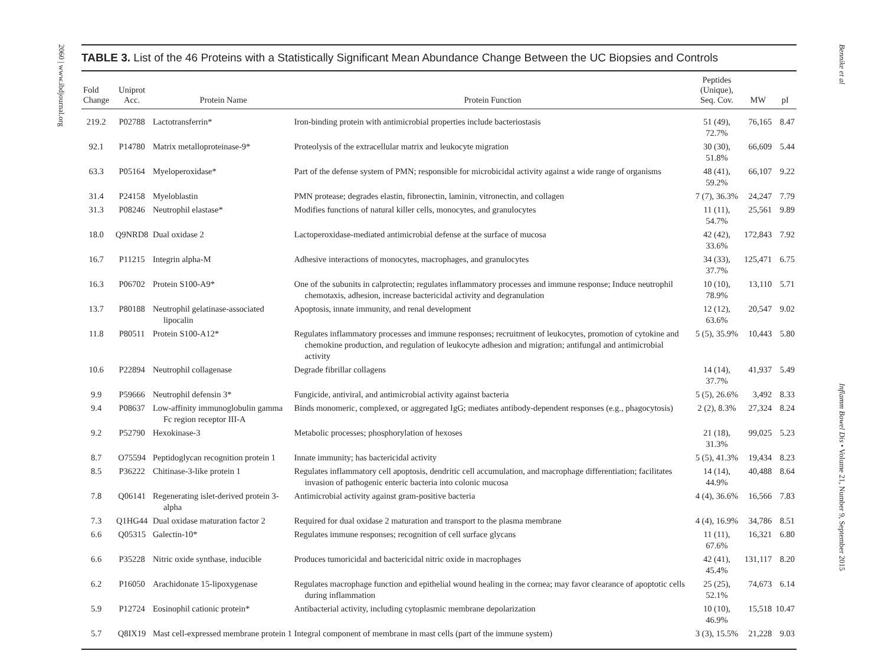2060 | www.ibdjournal.org
TABLE 3. List of the 46 Proteins with a Statistically Significant Mean Abundance Change Between the UC Biopsies and Controls
| Fold Change | Uniprot Acc. | Protein Name | Protein Function | Peptides (Unique), Seq. Cov. | MW | pI |
| --- | --- | --- | --- | --- | --- | --- |
| 219.2 | P02788 | Lactotransferrin* | Iron-binding protein with antimicrobial properties include bacteriostasis | 51 (49), 72.7% | 76,165 | 8.47 |
| 92.1 | P14780 | Matrix metalloproteinase-9* | Proteolysis of the extracellular matrix and leukocyte migration | 30 (30), 51.8% | 66,609 | 5.44 |
| 63.3 | P05164 | Myeloperoxidase* | Part of the defense system of PMN; responsible for microbicidal activity against a wide range of organisms | 48 (41), 59.2% | 66,107 | 9.22 |
| 31.4 | P24158 | Myeloblastin | PMN protease; degrades elastin, fibronectin, laminin, vitronectin, and collagen | 7 (7), 36.3% | 24,247 | 7.79 |
| 31.3 | P08246 | Neutrophil elastase* | Modifies functions of natural killer cells, monocytes, and granulocytes | 11 (11), 54.7% | 25,561 | 9.89 |
| 18.0 | Q9NRD8 | Dual oxidase 2 | Lactoperoxidase-mediated antimicrobial defense at the surface of mucosa | 42 (42), 33.6% | 172,843 | 7.92 |
| 16.7 | P11215 | Integrin alpha-M | Adhesive interactions of monocytes, macrophages, and granulocytes | 34 (33), 37.7% | 125,471 | 6.75 |
| 16.3 | P06702 | Protein S100-A9* | One of the subunits in calprotectin; regulates inflammatory processes and immune response; Induce neutrophil chemotaxis, adhesion, increase bactericidal activity and degranulation | 10 (10), 78.9% | 13,110 | 5.71 |
| 13.7 | P80188 | Neutrophil gelatinase-associated lipocalin | Apoptosis, innate immunity, and renal development | 12 (12), 63.6% | 20,547 | 9.02 |
| 11.8 | P80511 | Protein S100-A12* | Regulates inflammatory processes and immune responses; recruitment of leukocytes, promotion of cytokine and chemokine production, and regulation of leukocyte adhesion and migration; antifungal and antimicrobial activity | 5 (5), 35.9% | 10,443 | 5.80 |
| 10.6 | P22894 | Neutrophil collagenase | Degrade fibrillar collagens | 14 (14), 37.7% | 41,937 | 5.49 |
| 9.9 | P59666 | Neutrophil defensin 3* | Fungicide, antiviral, and antimicrobial activity against bacteria | 5 (5), 26.6% | 3,492 | 8.33 |
| 9.4 | P08637 | Low-affinity immunoglobulin gamma Fc region receptor III-A | Binds monomeric, complexed, or aggregated IgG; mediates antibody-dependent responses (e.g., phagocytosis) | 2 (2), 8.3% | 27,324 | 8.24 |
| 9.2 | P52790 | Hexokinase-3 | Metabolic processes; phosphorylation of hexoses | 21 (18), 31.3% | 99,025 | 5.23 |
| 8.7 | O75594 | Peptidoglycan recognition protein 1 | Innate immunity; has bactericidal activity | 5 (5), 41.3% | 19,434 | 8.23 |
| 8.5 | P36222 | Chitinase-3-like protein 1 | Regulates inflammatory cell apoptosis, dendritic cell accumulation, and macrophage differentiation; facilitates invasion of pathogenic enteric bacteria into colonic mucosa | 14 (14), 44.9% | 40,488 | 8.64 |
| 7.8 | Q06141 | Regenerating islet-derived protein 3-alpha | Antimicrobial activity against gram-positive bacteria | 4 (4), 36.6% | 16,566 | 7.83 |
| 7.3 | Q1HG44 | Dual oxidase maturation factor 2 | Required for dual oxidase 2 maturation and transport to the plasma membrane | 4 (4), 16.9% | 34,786 | 8.51 |
| 6.6 | Q05315 | Galectin-10* | Regulates immune responses; recognition of cell surface glycans | 11 (11), 67.6% | 16,321 | 6.80 |
| 6.6 | P35228 | Nitric oxide synthase, inducible | Produces tumoricidal and bactericidal nitric oxide in macrophages | 42 (41), 45.4% | 131,117 | 8.20 |
| 6.2 | P16050 | Arachidonate 15-lipoxygenase | Regulates macrophage function and epithelial wound healing in the cornea; may favor clearance of apoptotic cells during inflammation | 25 (25), 52.1% | 74,673 | 6.14 |
| 5.9 | P12724 | Eosinophil cationic protein* | Antibacterial activity, including cytoplasmic membrane depolarization | 10 (10), 46.9% | 15,518 | 10.47 |
| 5.7 | Q8IX19 | Mast cell-expressed membrane protein 1 | Integral component of membrane in mast cells (part of the immune system) | 3 (3), 15.5% | 21,228 | 9.03 |
Bennike et al Inflamm Bowel Dis • Volume 21, Number 9, September 2015